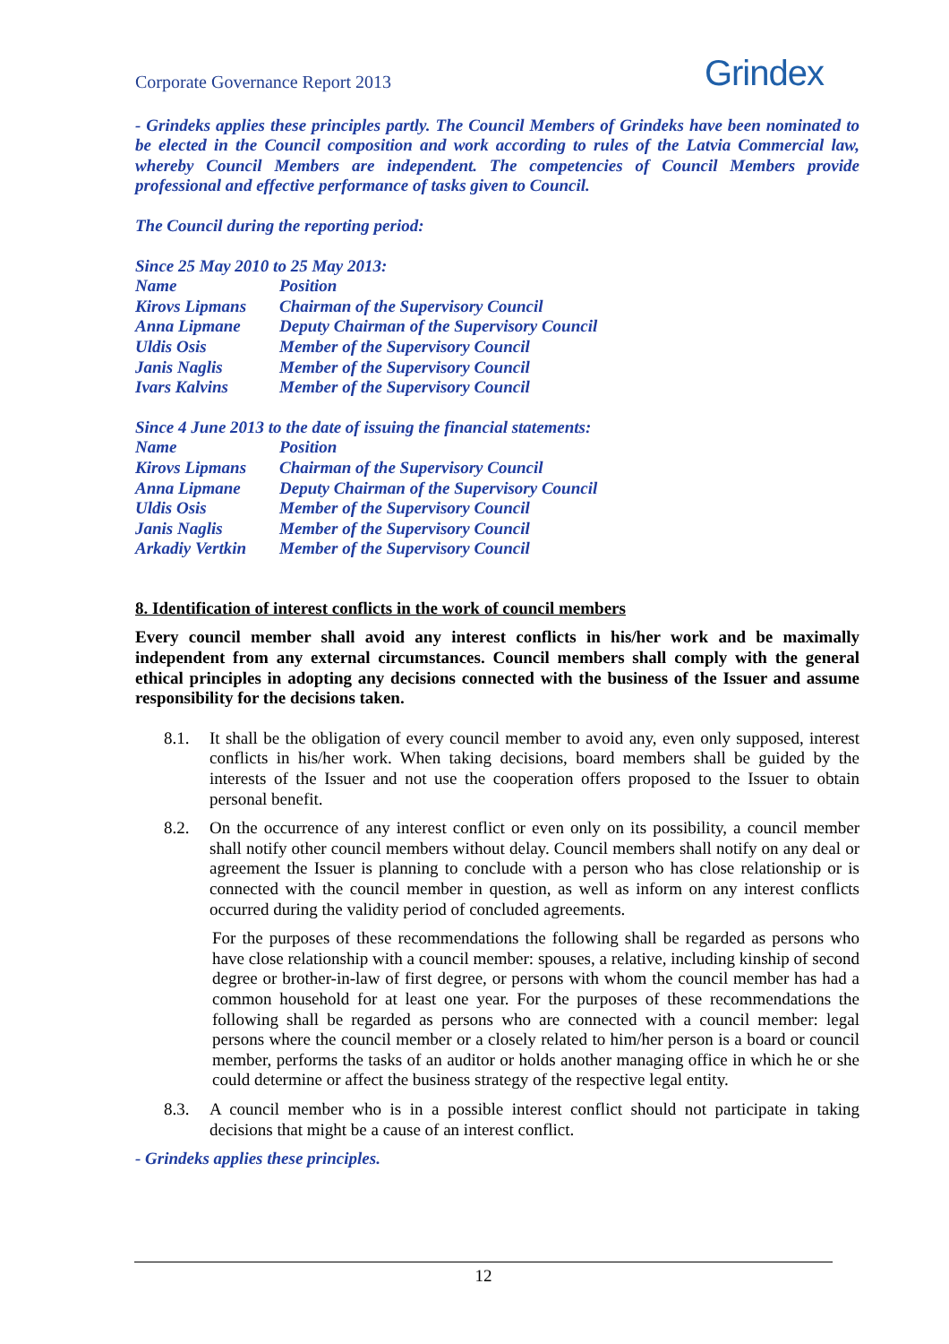Corporate Governance Report 2013
Grindex
- Grindeks applies these principles partly. The Council Members of Grindeks have been nominated to be elected in the Council composition and work according to rules of the Latvia Commercial law, whereby Council Members are independent. The competencies of Council Members provide professional and effective performance of tasks given to Council.
The Council during the reporting period:
| Since 25 May 2010 to 25 May 2013: | |
| Name | Position |
| Kirovs Lipmans | Chairman of the Supervisory Council |
| Anna Lipmane | Deputy Chairman of the Supervisory Council |
| Uldis Osis | Member of the Supervisory Council |
| Janis Naglis | Member of the Supervisory Council |
| Ivars Kalvins | Member of the Supervisory Council |
| Since 4 June 2013 to the date of issuing the financial statements: | |
| Name | Position |
| Kirovs Lipmans | Chairman of the Supervisory Council |
| Anna Lipmane | Deputy Chairman of the Supervisory Council |
| Uldis Osis | Member of the Supervisory Council |
| Janis Naglis | Member of the Supervisory Council |
| Arkadiy Vertkin | Member of the Supervisory Council |
8. Identification of interest conflicts in the work of council members
Every council member shall avoid any interest conflicts in his/her work and be maximally independent from any external circumstances. Council members shall comply with the general ethical principles in adopting any decisions connected with the business of the Issuer and assume responsibility for the decisions taken.
8.1. It shall be the obligation of every council member to avoid any, even only supposed, interest conflicts in his/her work. When taking decisions, board members shall be guided by the interests of the Issuer and not use the cooperation offers proposed to the Issuer to obtain personal benefit.
8.2. On the occurrence of any interest conflict or even only on its possibility, a council member shall notify other council members without delay. Council members shall notify on any deal or agreement the Issuer is planning to conclude with a person who has close relationship or is connected with the council member in question, as well as inform on any interest conflicts occurred during the validity period of concluded agreements.
For the purposes of these recommendations the following shall be regarded as persons who have close relationship with a council member: spouses, a relative, including kinship of second degree or brother-in-law of first degree, or persons with whom the council member has had a common household for at least one year. For the purposes of these recommendations the following shall be regarded as persons who are connected with a council member: legal persons where the council member or a closely related to him/her person is a board or council member, performs the tasks of an auditor or holds another managing office in which he or she could determine or affect the business strategy of the respective legal entity.
8.3. A council member who is in a possible interest conflict should not participate in taking decisions that might be a cause of an interest conflict.
- Grindeks applies these principles.
12